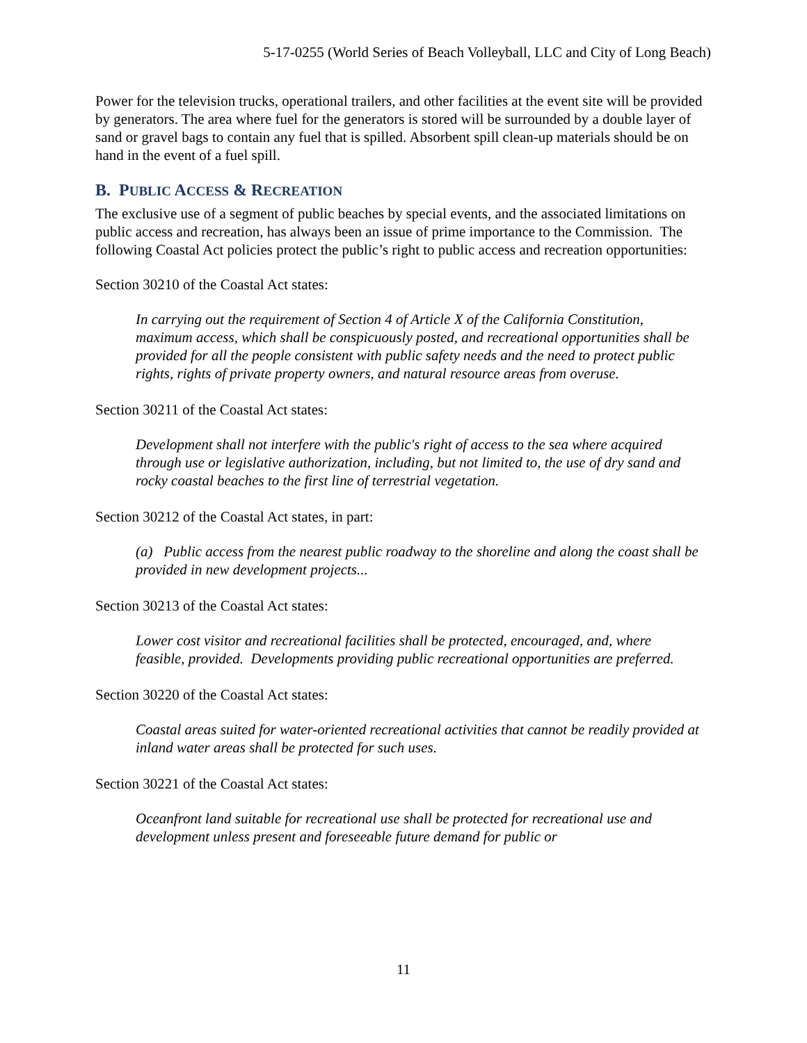5-17-0255 (World Series of Beach Volleyball, LLC and City of Long Beach)
Power for the television trucks, operational trailers, and other facilities at the event site will be provided by generators. The area where fuel for the generators is stored will be surrounded by a double layer of sand or gravel bags to contain any fuel that is spilled. Absorbent spill clean-up materials should be on hand in the event of a fuel spill.
B. PUBLIC ACCESS & RECREATION
The exclusive use of a segment of public beaches by special events, and the associated limitations on public access and recreation, has always been an issue of prime importance to the Commission. The following Coastal Act policies protect the public’s right to public access and recreation opportunities:
Section 30210 of the Coastal Act states:
In carrying out the requirement of Section 4 of Article X of the California Constitution, maximum access, which shall be conspicuously posted, and recreational opportunities shall be provided for all the people consistent with public safety needs and the need to protect public rights, rights of private property owners, and natural resource areas from overuse.
Section 30211 of the Coastal Act states:
Development shall not interfere with the public's right of access to the sea where acquired through use or legislative authorization, including, but not limited to, the use of dry sand and rocky coastal beaches to the first line of terrestrial vegetation.
Section 30212 of the Coastal Act states, in part:
(a) Public access from the nearest public roadway to the shoreline and along the coast shall be provided in new development projects...
Section 30213 of the Coastal Act states:
Lower cost visitor and recreational facilities shall be protected, encouraged, and, where feasible, provided. Developments providing public recreational opportunities are preferred.
Section 30220 of the Coastal Act states:
Coastal areas suited for water-oriented recreational activities that cannot be readily provided at inland water areas shall be protected for such uses.
Section 30221 of the Coastal Act states:
Oceanfront land suitable for recreational use shall be protected for recreational use and development unless present and foreseeable future demand for public or
11